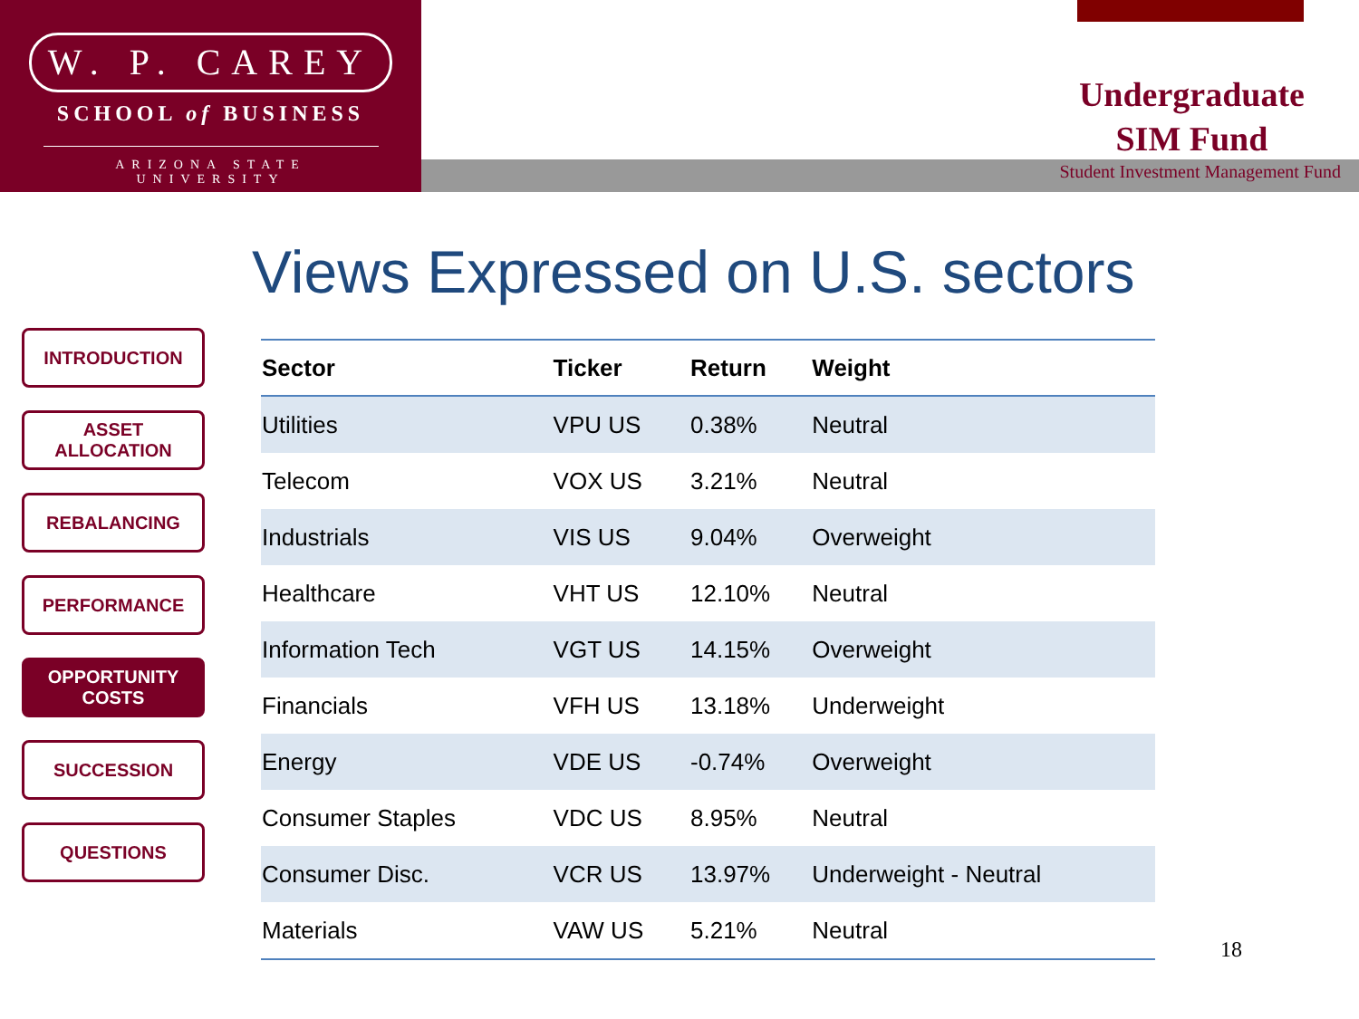W. P. CAREY
SCHOOL of BUSINESS
ARIZONA STATE UNIVERSITY
Undergraduate
SIM Fund
Student Investment Management Fund
Views Expressed on U.S. sectors
INTRODUCTION
ASSET ALLOCATION
REBALANCING
PERFORMANCE
OPPORTUNITY
COSTS
SUCCESSION
QUESTIONS
| Sector | Ticker | Return | Weight |
| --- | --- | --- | --- |
| Utilities | VPU US | 0.38% | Neutral |
| Telecom | VOX US | 3.21% | Neutral |
| Industrials | VIS US | 9.04% | Overweight |
| Healthcare | VHT US | 12.10% | Neutral |
| Information Tech | VGT US | 14.15% | Overweight |
| Financials | VFH US | 13.18% | Underweight |
| Energy | VDE US | -0.74% | Overweight |
| Consumer Staples | VDC US | 8.95% | Neutral |
| Consumer Disc. | VCR US | 13.97% | Underweight - Neutral |
| Materials | VAW US | 5.21% | Neutral |
18